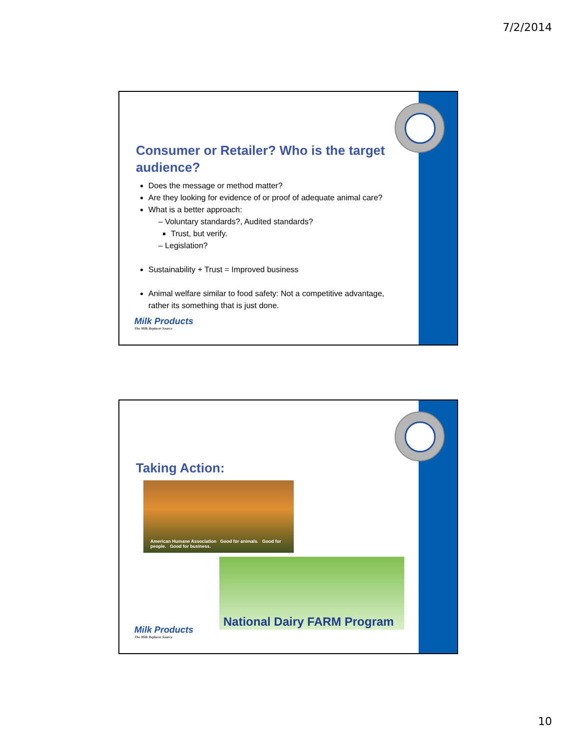7/2/2014
Consumer or Retailer? Who is the target audience?
Does the message or method matter?
Are they looking for evidence of or proof of adequate animal care?
What is a better approach:
– Voluntary standards?, Audited standards?
Trust, but verify.
– Legislation?
Sustainability + Trust = Improved business
Animal welfare similar to food safety: Not a competitive advantage, rather its something that is just done.
Milk Products
The Milk Replacer Source
Taking Action:
American Humane Association Good for animals. Good for people. Good for business.
National Dairy FARM Program
Milk Products
The Milk Replacer Source
10